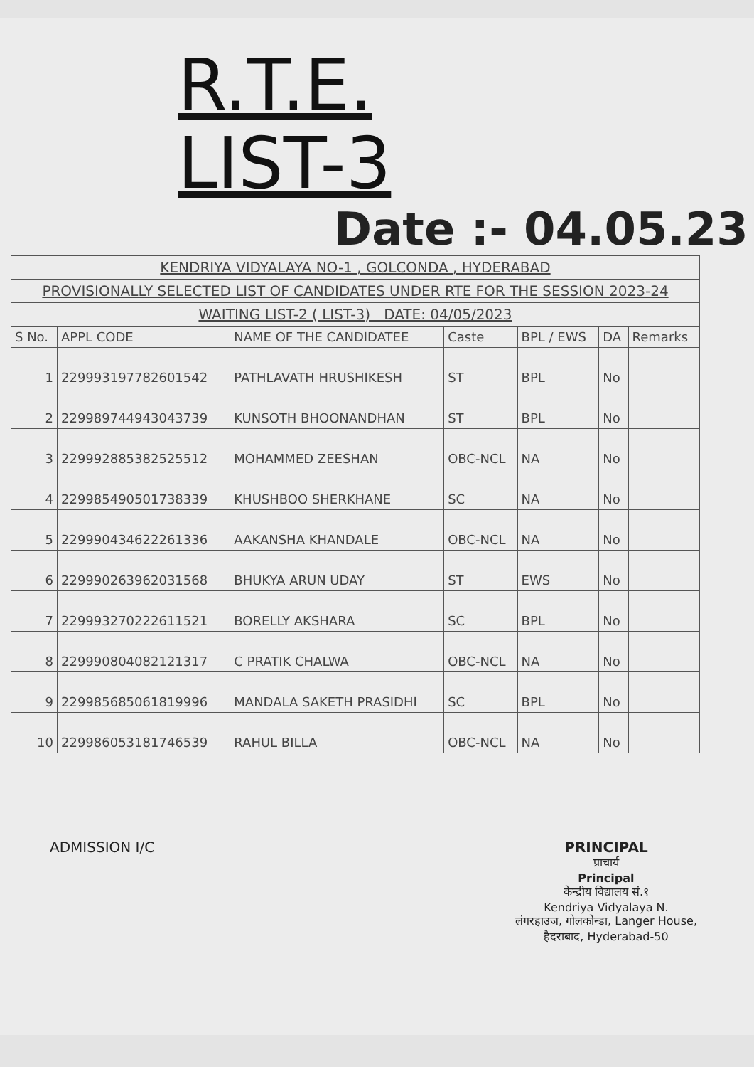R.T.E.
LIST-3
Date :- 04.05.23
| KENDRIYA VIDYALAYA NO-1 , GOLCONDA , HYDERABAD | | | | | | |
| PROVISIONALLY SELECTED LIST OF CANDIDATES UNDER RTE FOR THE SESSION 2023-24 | | | | | | |
| WAITING LIST-2 ( LIST-3) DATE: 04/05/2023 | | | | | | |
| S No. | APPL CODE | NAME OF THE CANDIDATEE | Caste | BPL / EWS | DA | Remarks |
| 1 | 229993197782601542 | PATHLAVATH HRUSHIKESH | ST | BPL | No | |
| 2 | 229989744943043739 | KUNSOTH BHOONANDHAN | ST | BPL | No | |
| 3 | 229992885382525512 | MOHAMMED ZEESHAN | OBC-NCL | NA | No | |
| 4 | 229985490501738339 | KHUSHBOO SHERKHANE | SC | NA | No | |
| 5 | 229990434622261336 | AAKANSHA KHANDALE | OBC-NCL | NA | No | |
| 6 | 229990263962031568 | BHUKYA ARUN UDAY | ST | EWS | No | |
| 7 | 229993270222611521 | BORELLY AKSHARA | SC | BPL | No | |
| 8 | 229990804082121317 | C PRATIK CHALWA | OBC-NCL | NA | No | |
| 9 | 229985685061819996 | MANDALA SAKETH PRASIDHI | SC | BPL | No | |
| 10 | 229986053181746539 | RAHUL BILLA | OBC-NCL | NA | No | |
ADMISSION I/C PRINCIPAL
प्राचार्य
Principal
केन्द्रीय विद्यालय सं.१
Kendriya Vidyalaya N.
लंगरहाउज, गोलकोन्डा, Langer House,
हैदराबाद, Hyderabad-50